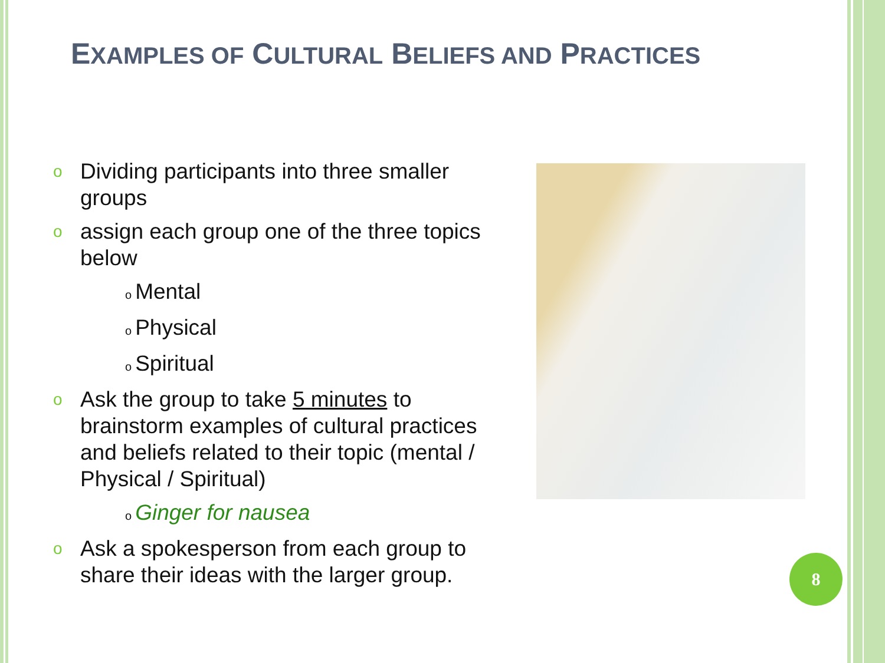EXAMPLES OF CULTURAL BELIEFS AND PRACTICES
o Dividing participants into three smaller groups
oassign each group one of the three topics below
o Mental
o Physical
o Spiritual
o Ask the group to take 5 minutes to brainstorm examples of cultural practices and beliefs related to their topic (mental / Physical / Spiritual)
o Ginger for nausea
o Ask a spokesperson from each group to share their ideas with the larger group.
8